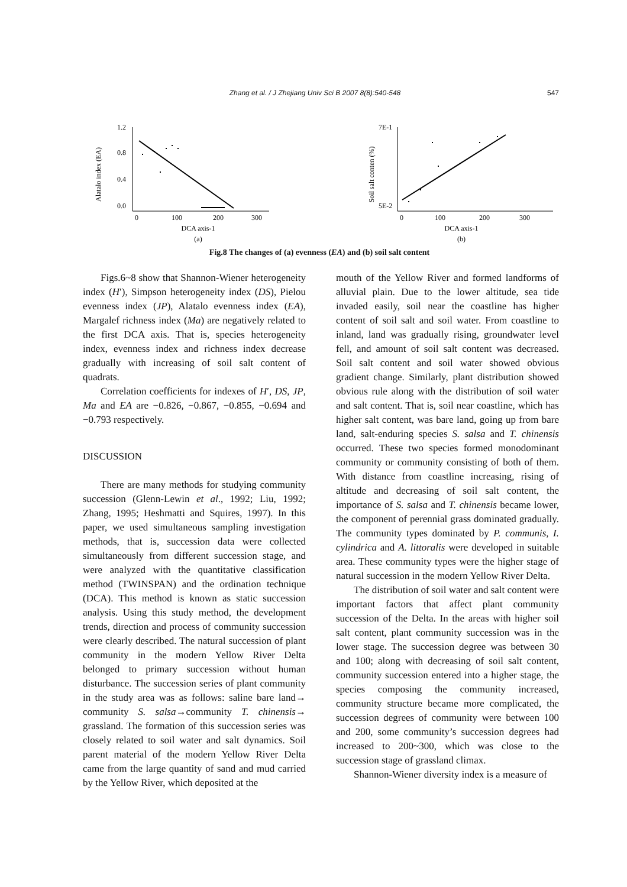Zhang et al. / J Zhejiang Univ Sci B 2007 8(8):540-548 547
Alatalo index (EA)
1.2
0.8
0.4
0.0
0
100
200
300
DCA axis-1
(a)
Soil salt conten (%)
7E-1
5E-2
0
100
200
300
DCA axis-1
(b)
Fig.8 The changes of (a) evenness (EA) and (b) soil salt content
Figs.6~8 show that Shannon-Wiener heterogeneity index (H′), Simpson heterogeneity index (DS), Pielou evenness index (JP), Alatalo evenness index (EA), Margalef richness index (Ma) are negatively related to the first DCA axis. That is, species heterogeneity index, evenness index and richness index decrease gradually with increasing of soil salt content of quadrats.
Correlation coefficients for indexes of H′, DS, JP, Ma and EA are −0.826, −0.867, −0.855, −0.694 and −0.793 respectively.
DISCUSSION
There are many methods for studying community succession (Glenn-Lewin et al., 1992; Liu, 1992; Zhang, 1995; Heshmatti and Squires, 1997). In this paper, we used simultaneous sampling investigation methods, that is, succession data were collected simultaneously from different succession stage, and were analyzed with the quantitative classification method (TWINSPAN) and the ordination technique (DCA). This method is known as static succession analysis. Using this study method, the development trends, direction and process of community succession were clearly described. The natural succession of plant community in the modern Yellow River Delta belonged to primary succession without human disturbance. The succession series of plant community in the study area was as follows: saline bare land→ community S. salsa→community T. chinensis→ grassland. The formation of this succession series was closely related to soil water and salt dynamics. Soil parent material of the modern Yellow River Delta came from the large quantity of sand and mud carried by the Yellow River, which deposited at the
mouth of the Yellow River and formed landforms of alluvial plain. Due to the lower altitude, sea tide invaded easily, soil near the coastline has higher content of soil salt and soil water. From coastline to inland, land was gradually rising, groundwater level fell, and amount of soil salt content was decreased. Soil salt content and soil water showed obvious gradient change. Similarly, plant distribution showed obvious rule along with the distribution of soil water and salt content. That is, soil near coastline, which has higher salt content, was bare land, going up from bare land, salt-enduring species S. salsa and T. chinensis occurred. These two species formed monodominant community or community consisting of both of them. With distance from coastline increasing, rising of altitude and decreasing of soil salt content, the importance of S. salsa and T. chinensis became lower, the component of perennial grass dominated gradually. The community types dominated by P. communis, I. cylindrica and A. littoralis were developed in suitable area. These community types were the higher stage of natural succession in the modern Yellow River Delta.
The distribution of soil water and salt content were important factors that affect plant community succession of the Delta. In the areas with higher soil salt content, plant community succession was in the lower stage. The succession degree was between 30 and 100; along with decreasing of soil salt content, community succession entered into a higher stage, the species composing the community increased, community structure became more complicated, the succession degrees of community were between 100 and 200, some community’s succession degrees had increased to 200~300, which was close to the succession stage of grassland climax.
Shannon-Wiener diversity index is a measure of